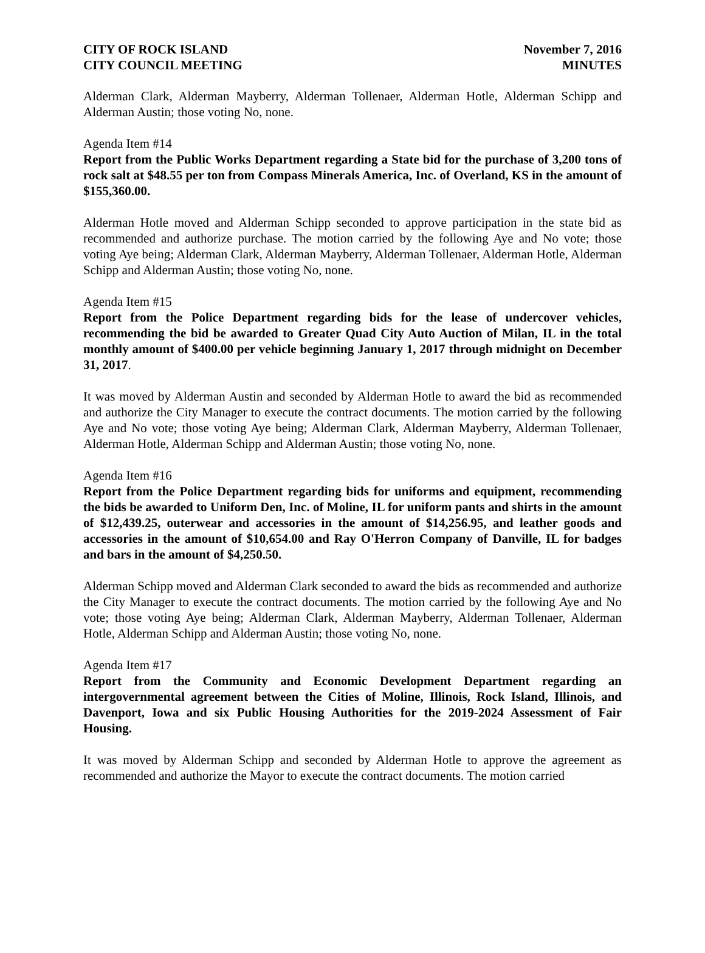CITY OF ROCK ISLAND
CITY COUNCIL MEETING
November 7, 2016
MINUTES
Alderman Clark, Alderman Mayberry, Alderman Tollenaer, Alderman Hotle, Alderman Schipp and Alderman Austin; those voting No, none.
Agenda Item #14
Report from the Public Works Department regarding a State bid for the purchase of 3,200 tons of rock salt at $48.55 per ton from Compass Minerals America, Inc. of Overland, KS in the amount of $155,360.00.
Alderman Hotle moved and Alderman Schipp seconded to approve participation in the state bid as recommended and authorize purchase. The motion carried by the following Aye and No vote; those voting Aye being; Alderman Clark, Alderman Mayberry, Alderman Tollenaer, Alderman Hotle, Alderman Schipp and Alderman Austin; those voting No, none.
Agenda Item #15
Report from the Police Department regarding bids for the lease of undercover vehicles, recommending the bid be awarded to Greater Quad City Auto Auction of Milan, IL in the total monthly amount of $400.00 per vehicle beginning January 1, 2017 through midnight on December 31, 2017.
It was moved by Alderman Austin and seconded by Alderman Hotle to award the bid as recommended and authorize the City Manager to execute the contract documents. The motion carried by the following Aye and No vote; those voting Aye being; Alderman Clark, Alderman Mayberry, Alderman Tollenaer, Alderman Hotle, Alderman Schipp and Alderman Austin; those voting No, none.
Agenda Item #16
Report from the Police Department regarding bids for uniforms and equipment, recommending the bids be awarded to Uniform Den, Inc. of Moline, IL for uniform pants and shirts in the amount of $12,439.25, outerwear and accessories in the amount of $14,256.95, and leather goods and accessories in the amount of $10,654.00 and Ray O'Herron Company of Danville, IL for badges and bars in the amount of $4,250.50.
Alderman Schipp moved and Alderman Clark seconded to award the bids as recommended and authorize the City Manager to execute the contract documents. The motion carried by the following Aye and No vote; those voting Aye being; Alderman Clark, Alderman Mayberry, Alderman Tollenaer, Alderman Hotle, Alderman Schipp and Alderman Austin; those voting No, none.
Agenda Item #17
Report from the Community and Economic Development Department regarding an intergovernmental agreement between the Cities of Moline, Illinois, Rock Island, Illinois, and Davenport, Iowa and six Public Housing Authorities for the 2019-2024 Assessment of Fair Housing.
It was moved by Alderman Schipp and seconded by Alderman Hotle to approve the agreement as recommended and authorize the Mayor to execute the contract documents. The motion carried